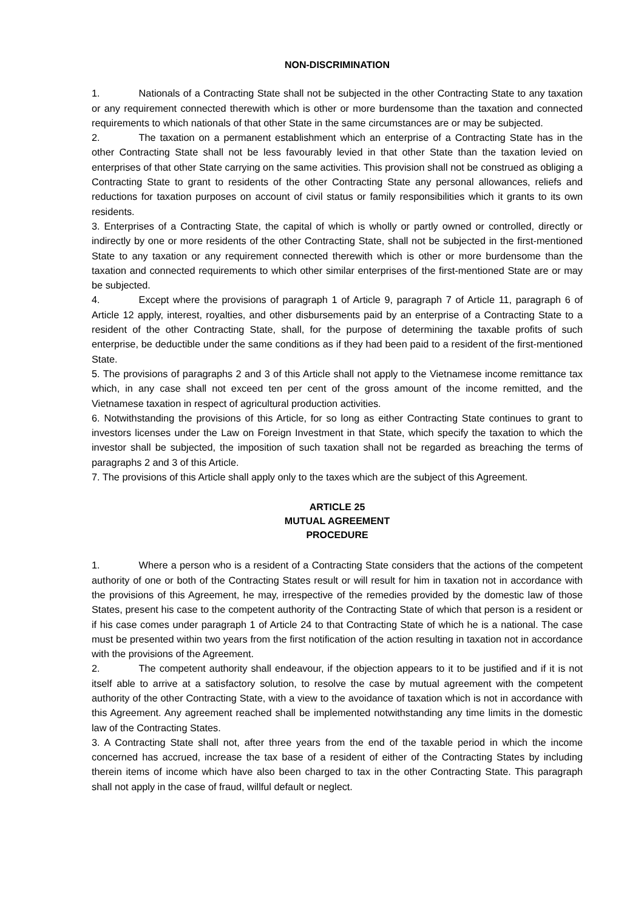NON-DISCRIMINATION
1. Nationals of a Contracting State shall not be subjected in the other Contracting State to any taxation or any requirement connected therewith which is other or more burdensome than the taxation and connected requirements to which nationals of that other State in the same circumstances are or may be subjected.
2. The taxation on a permanent establishment which an enterprise of a Contracting State has in the other Contracting State shall not be less favourably levied in that other State than the taxation levied on enterprises of that other State carrying on the same activities. This provision shall not be construed as obliging a Contracting State to grant to residents of the other Contracting State any personal allowances, reliefs and reductions for taxation purposes on account of civil status or family responsibilities which it grants to its own residents.
3. Enterprises of a Contracting State, the capital of which is wholly or partly owned or controlled, directly or indirectly by one or more residents of the other Contracting State, shall not be subjected in the first-mentioned State to any taxation or any requirement connected therewith which is other or more burdensome than the taxation and connected requirements to which other similar enterprises of the first-mentioned State are or may be subjected.
4. Except where the provisions of paragraph 1 of Article 9, paragraph 7 of Article 11, paragraph 6 of Article 12 apply, interest, royalties, and other disbursements paid by an enterprise of a Contracting State to a resident of the other Contracting State, shall, for the purpose of determining the taxable profits of such enterprise, be deductible under the same conditions as if they had been paid to a resident of the first-mentioned State.
5. The provisions of paragraphs 2 and 3 of this Article shall not apply to the Vietnamese income remittance tax which, in any case shall not exceed ten per cent of the gross amount of the income remitted, and the Vietnamese taxation in respect of agricultural production activities.
6. Notwithstanding the provisions of this Article, for so long as either Contracting State continues to grant to investors licenses under the Law on Foreign Investment in that State, which specify the taxation to which the investor shall be subjected, the imposition of such taxation shall not be regarded as breaching the terms of paragraphs 2 and 3 of this Article.
7. The provisions of this Article shall apply only to the taxes which are the subject of this Agreement.
ARTICLE 25
MUTUAL AGREEMENT
PROCEDURE
1. Where a person who is a resident of a Contracting State considers that the actions of the competent authority of one or both of the Contracting States result or will result for him in taxation not in accordance with the provisions of this Agreement, he may, irrespective of the remedies provided by the domestic law of those States, present his case to the competent authority of the Contracting State of which that person is a resident or if his case comes under paragraph 1 of Article 24 to that Contracting State of which he is a national. The case must be presented within two years from the first notification of the action resulting in taxation not in accordance with the provisions of the Agreement.
2. The competent authority shall endeavour, if the objection appears to it to be justified and if it is not itself able to arrive at a satisfactory solution, to resolve the case by mutual agreement with the competent authority of the other Contracting State, with a view to the avoidance of taxation which is not in accordance with this Agreement. Any agreement reached shall be implemented notwithstanding any time limits in the domestic law of the Contracting States.
3. A Contracting State shall not, after three years from the end of the taxable period in which the income concerned has accrued, increase the tax base of a resident of either of the Contracting States by including therein items of income which have also been charged to tax in the other Contracting State. This paragraph shall not apply in the case of fraud, willful default or neglect.